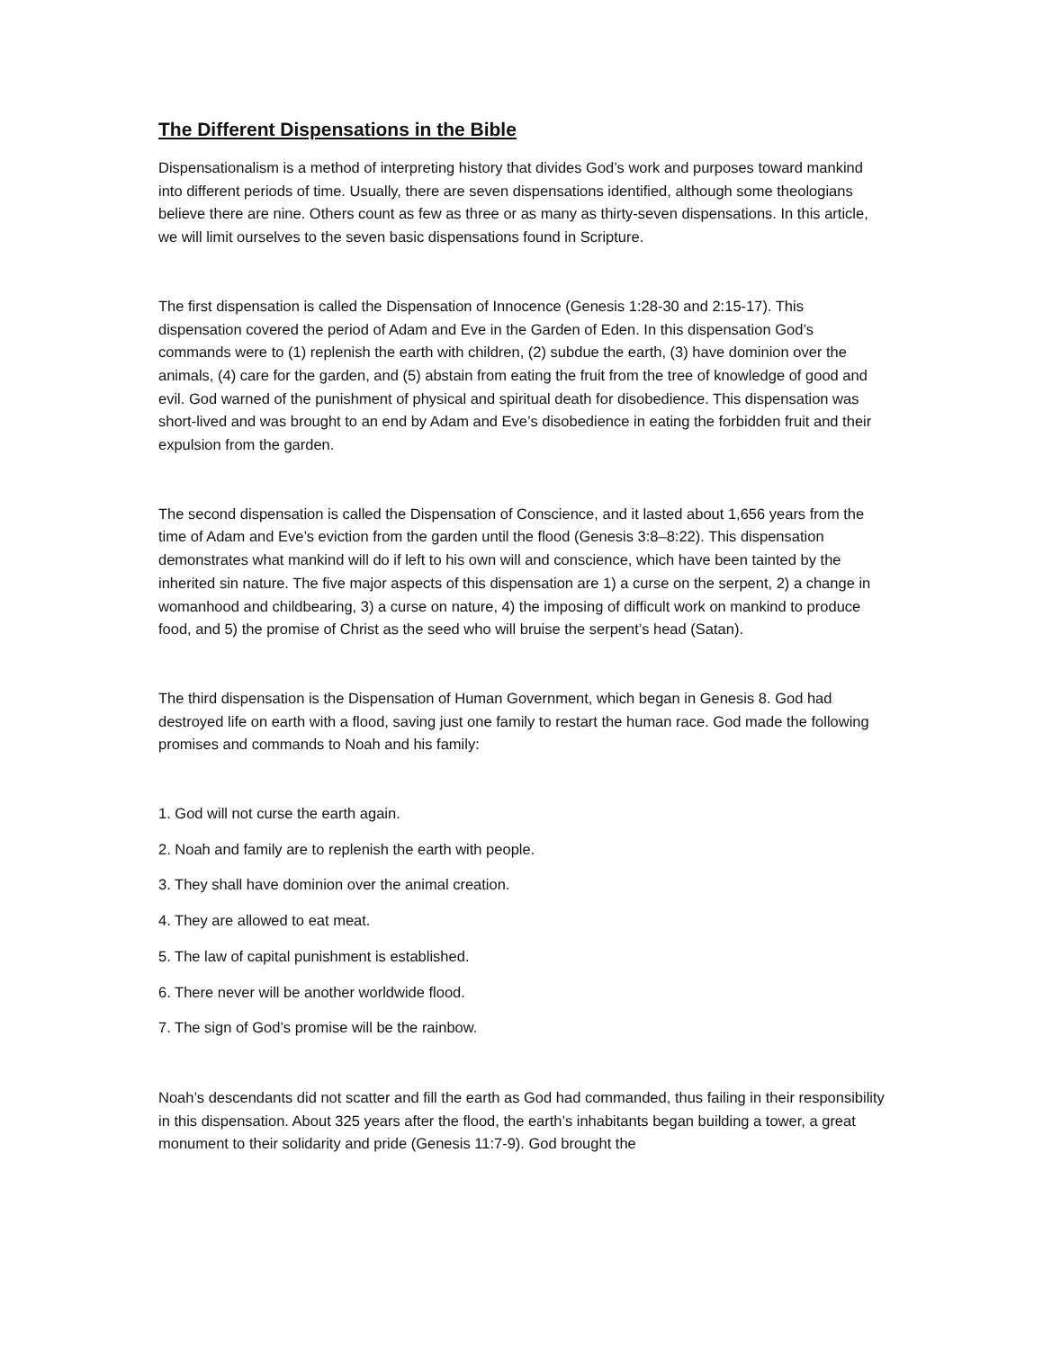The Different Dispensations in the Bible
Dispensationalism is a method of interpreting history that divides God’s work and purposes toward mankind into different periods of time. Usually, there are seven dispensations identified, although some theologians believe there are nine. Others count as few as three or as many as thirty-seven dispensations. In this article, we will limit ourselves to the seven basic dispensations found in Scripture.
The first dispensation is called the Dispensation of Innocence (Genesis 1:28-30 and 2:15-17). This dispensation covered the period of Adam and Eve in the Garden of Eden. In this dispensation God’s commands were to (1) replenish the earth with children, (2) subdue the earth, (3) have dominion over the animals, (4) care for the garden, and (5) abstain from eating the fruit from the tree of knowledge of good and evil. God warned of the punishment of physical and spiritual death for disobedience. This dispensation was short-lived and was brought to an end by Adam and Eve’s disobedience in eating the forbidden fruit and their expulsion from the garden.
The second dispensation is called the Dispensation of Conscience, and it lasted about 1,656 years from the time of Adam and Eve’s eviction from the garden until the flood (Genesis 3:8–8:22). This dispensation demonstrates what mankind will do if left to his own will and conscience, which have been tainted by the inherited sin nature. The five major aspects of this dispensation are 1) a curse on the serpent, 2) a change in womanhood and childbearing, 3) a curse on nature, 4) the imposing of difficult work on mankind to produce food, and 5) the promise of Christ as the seed who will bruise the serpent’s head (Satan).
The third dispensation is the Dispensation of Human Government, which began in Genesis 8. God had destroyed life on earth with a flood, saving just one family to restart the human race. God made the following promises and commands to Noah and his family:
1. God will not curse the earth again.
2. Noah and family are to replenish the earth with people.
3. They shall have dominion over the animal creation.
4. They are allowed to eat meat.
5. The law of capital punishment is established.
6. There never will be another worldwide flood.
7. The sign of God’s promise will be the rainbow.
Noah’s descendants did not scatter and fill the earth as God had commanded, thus failing in their responsibility in this dispensation. About 325 years after the flood, the earth’s inhabitants began building a tower, a great monument to their solidarity and pride (Genesis 11:7-9). God brought the